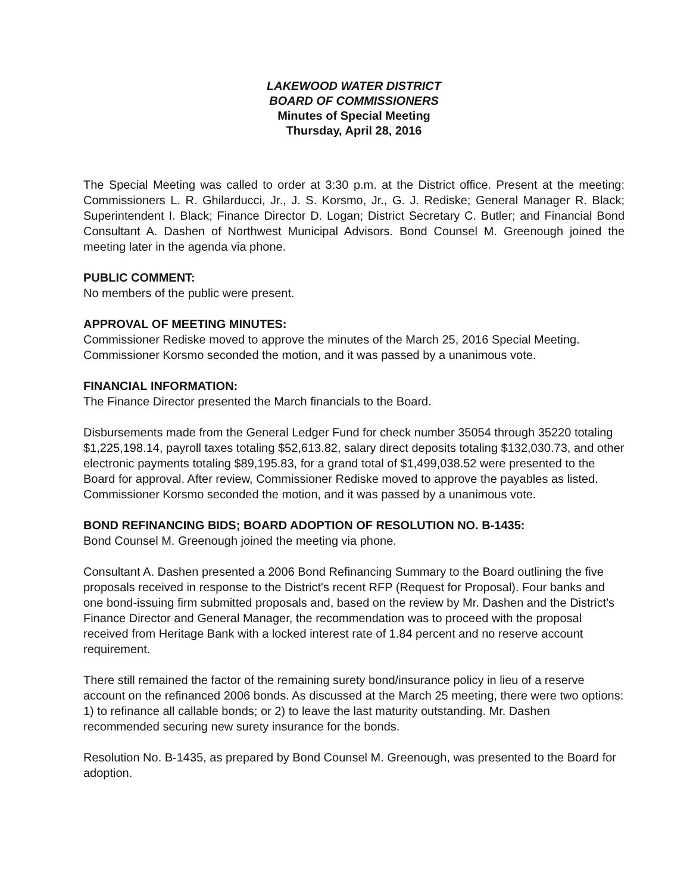LAKEWOOD WATER DISTRICT
BOARD OF COMMISSIONERS
Minutes of Special Meeting
Thursday, April 28, 2016
The Special Meeting was called to order at 3:30 p.m. at the District office. Present at the meeting: Commissioners L. R. Ghilarducci, Jr., J. S. Korsmo, Jr., G. J. Rediske; General Manager R. Black; Superintendent I. Black; Finance Director D. Logan; District Secretary C. Butler; and Financial Bond Consultant A. Dashen of Northwest Municipal Advisors. Bond Counsel M. Greenough joined the meeting later in the agenda via phone.
PUBLIC COMMENT:
No members of the public were present.
APPROVAL OF MEETING MINUTES:
Commissioner Rediske moved to approve the minutes of the March 25, 2016 Special Meeting. Commissioner Korsmo seconded the motion, and it was passed by a unanimous vote.
FINANCIAL INFORMATION:
The Finance Director presented the March financials to the Board.
Disbursements made from the General Ledger Fund for check number 35054 through 35220 totaling $1,225,198.14, payroll taxes totaling $52,613.82, salary direct deposits totaling $132,030.73, and other electronic payments totaling $89,195.83, for a grand total of $1,499,038.52 were presented to the Board for approval. After review, Commissioner Rediske moved to approve the payables as listed. Commissioner Korsmo seconded the motion, and it was passed by a unanimous vote.
BOND REFINANCING BIDS; BOARD ADOPTION OF RESOLUTION NO. B-1435:
Bond Counsel M. Greenough joined the meeting via phone.
Consultant A. Dashen presented a 2006 Bond Refinancing Summary to the Board outlining the five proposals received in response to the District's recent RFP (Request for Proposal). Four banks and one bond-issuing firm submitted proposals and, based on the review by Mr. Dashen and the District's Finance Director and General Manager, the recommendation was to proceed with the proposal received from Heritage Bank with a locked interest rate of 1.84 percent and no reserve account requirement.
There still remained the factor of the remaining surety bond/insurance policy in lieu of a reserve account on the refinanced 2006 bonds. As discussed at the March 25 meeting, there were two options: 1) to refinance all callable bonds; or 2) to leave the last maturity outstanding. Mr. Dashen recommended securing new surety insurance for the bonds.
Resolution No. B-1435, as prepared by Bond Counsel M. Greenough, was presented to the Board for adoption.